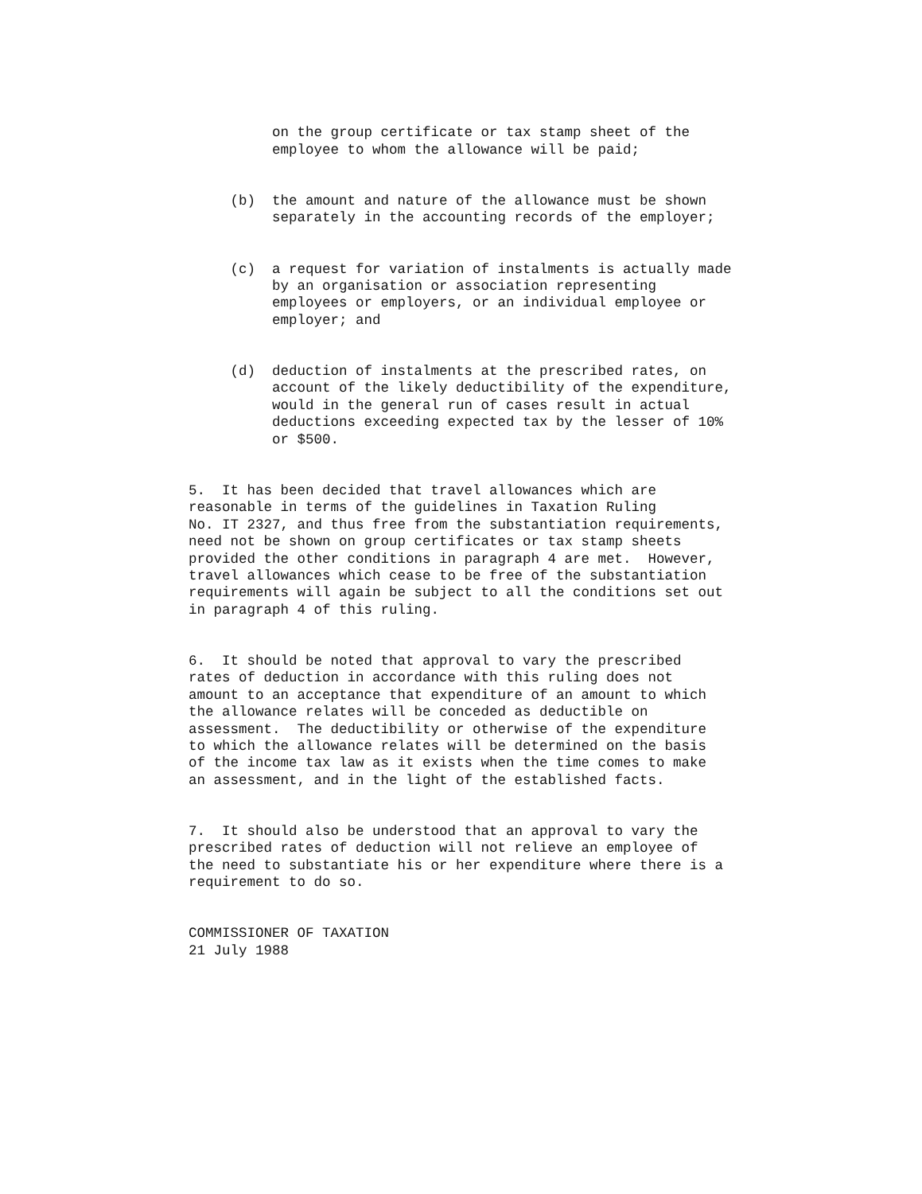on the group certificate or tax stamp sheet of the employee to whom the allowance will be paid;
(b) the amount and nature of the allowance must be shown separately in the accounting records of the employer;
(c) a request for variation of instalments is actually made by an organisation or association representing employees or employers, or an individual employee or employer; and
(d) deduction of instalments at the prescribed rates, on account of the likely deductibility of the expenditure, would in the general run of cases result in actual deductions exceeding expected tax by the lesser of 10% or $500.
5. It has been decided that travel allowances which are reasonable in terms of the guidelines in Taxation Ruling No. IT 2327, and thus free from the substantiation requirements, need not be shown on group certificates or tax stamp sheets provided the other conditions in paragraph 4 are met. However, travel allowances which cease to be free of the substantiation requirements will again be subject to all the conditions set out in paragraph 4 of this ruling.
6. It should be noted that approval to vary the prescribed rates of deduction in accordance with this ruling does not amount to an acceptance that expenditure of an amount to which the allowance relates will be conceded as deductible on assessment. The deductibility or otherwise of the expenditure to which the allowance relates will be determined on the basis of the income tax law as it exists when the time comes to make an assessment, and in the light of the established facts.
7. It should also be understood that an approval to vary the prescribed rates of deduction will not relieve an employee of the need to substantiate his or her expenditure where there is a requirement to do so.
COMMISSIONER OF TAXATION 21 July 1988